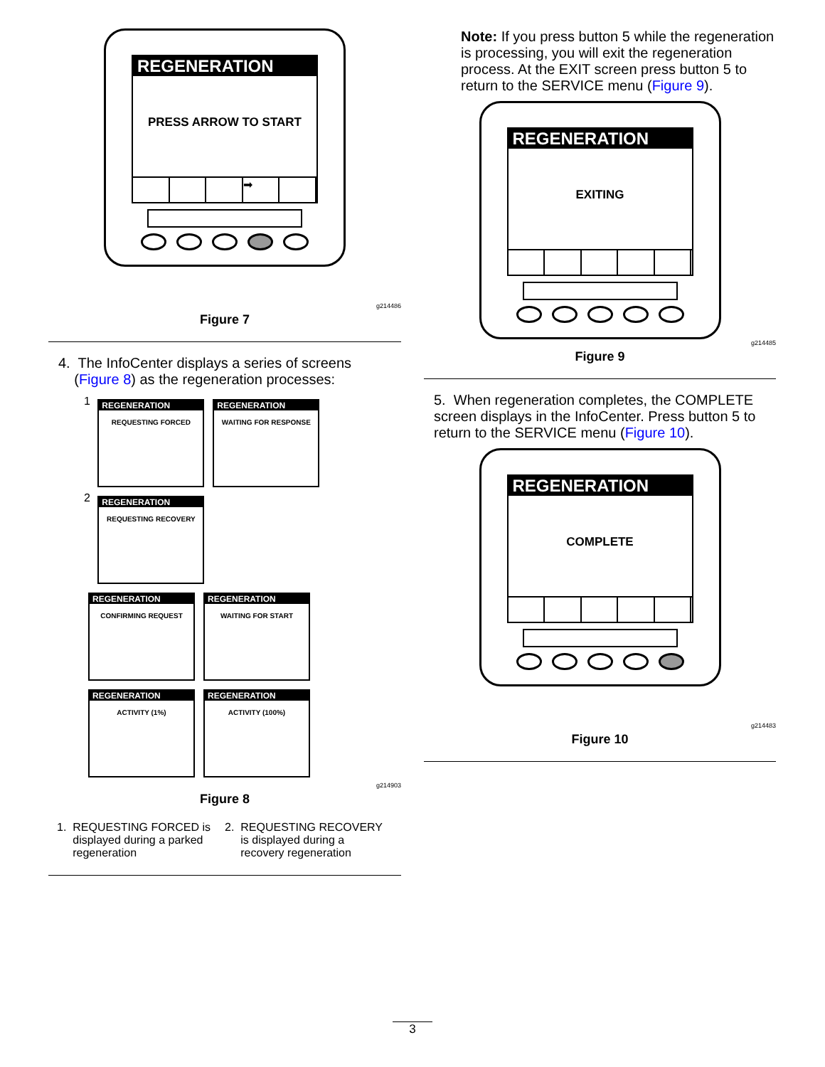REGENERATION
PRESS ARROW TO START
➡
g214486
Figure 7
4. The InfoCenter displays a series of screens
(Figure 8) as the regeneration processes:
1
REGENERATION
REQUESTING FORCED
REGENERATION
WAITING FOR RESPONSE
2
REGENERATION
REQUESTING RECOVERY
REGENERATION
CONFIRMING REQUEST
REGENERATION
WAITING FOR START
REGENERATION
ACTIVITY (1%)
REGENERATION
ACTIVITY (100%)
g214903
Figure 8
1. REQUESTING FORCED is
displayed during a parked
regeneration
2. REQUESTING RECOVERY
is displayed during a
recovery regeneration
Note: If you press button 5 while the regeneration is processing, you will exit the regeneration process. At the EXIT screen press button 5 to return to the SERVICE menu (Figure 9).
REGENERATION
EXITING
g214485
Figure 9
5. When regeneration completes, the COMPLETE screen displays in the InfoCenter. Press button 5 to return to the SERVICE menu (Figure 10).
REGENERATION
COMPLETE
g214483
Figure 10
3